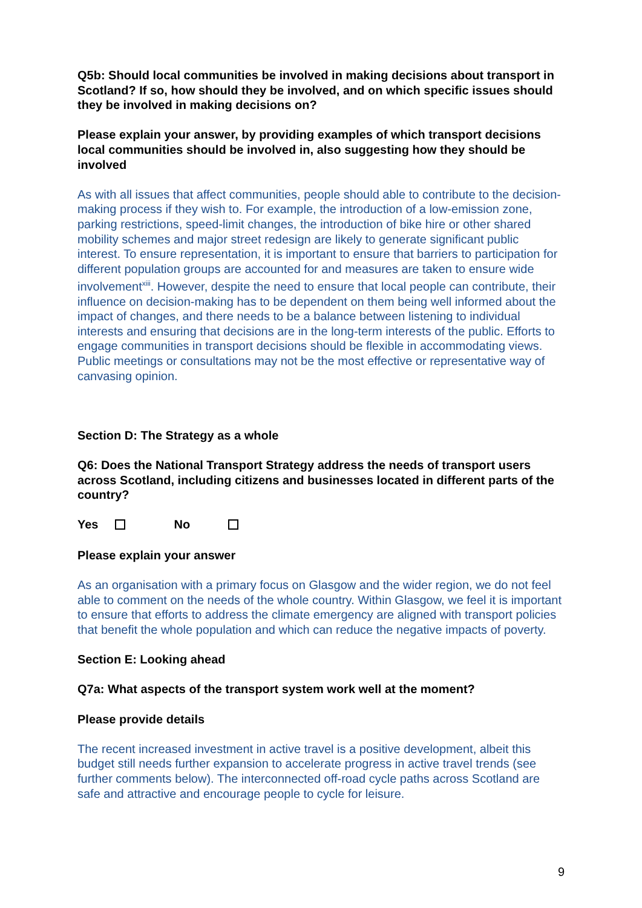Q5b: Should local communities be involved in making decisions about transport in Scotland? If so, how should they be involved, and on which specific issues should they be involved in making decisions on?
Please explain your answer, by providing examples of which transport decisions local communities should be involved in, also suggesting how they should be involved
As with all issues that affect communities, people should able to contribute to the decision-making process if they wish to. For example, the introduction of a low-emission zone, parking restrictions, speed-limit changes, the introduction of bike hire or other shared mobility schemes and major street redesign are likely to generate significant public interest. To ensure representation, it is important to ensure that barriers to participation for different population groups are accounted for and measures are taken to ensure wide involvement<sup>xiii</sup>. However, despite the need to ensure that local people can contribute, their influence on decision-making has to be dependent on them being well informed about the impact of changes, and there needs to be a balance between listening to individual interests and ensuring that decisions are in the long-term interests of the public. Efforts to engage communities in transport decisions should be flexible in accommodating views. Public meetings or consultations may not be the most effective or representative way of canvasing opinion.
Section D: The Strategy as a whole
Q6: Does the National Transport Strategy address the needs of transport users across Scotland, including citizens and businesses located in different parts of the country?
Yes No
Please explain your answer
As an organisation with a primary focus on Glasgow and the wider region, we do not feel able to comment on the needs of the whole country. Within Glasgow, we feel it is important to ensure that efforts to address the climate emergency are aligned with transport policies that benefit the whole population and which can reduce the negative impacts of poverty.
Section E: Looking ahead
Q7a: What aspects of the transport system work well at the moment?
Please provide details
The recent increased investment in active travel is a positive development, albeit this budget still needs further expansion to accelerate progress in active travel trends (see further comments below). The interconnected off-road cycle paths across Scotland are safe and attractive and encourage people to cycle for leisure.
9